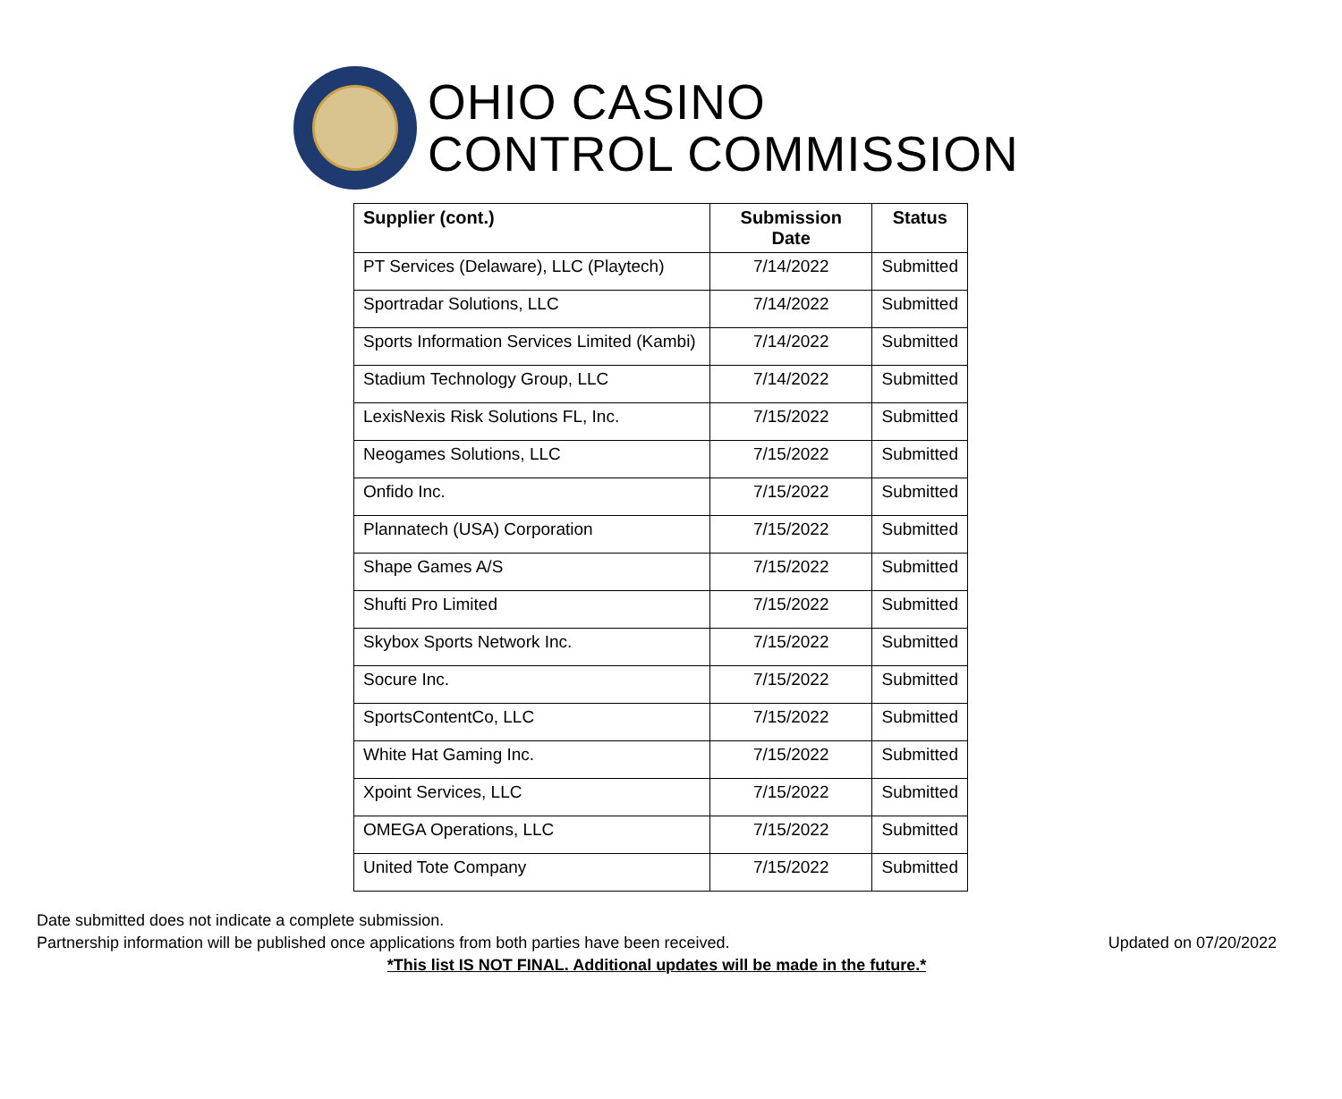OHIO CASINO
CONTROL COMMISSION
| Supplier (cont.) | Submission Date | Status |
| --- | --- | --- |
| PT Services (Delaware), LLC (Playtech) | 7/14/2022 | Submitted |
| Sportradar Solutions, LLC | 7/14/2022 | Submitted |
| Sports Information Services Limited (Kambi) | 7/14/2022 | Submitted |
| Stadium Technology Group, LLC | 7/14/2022 | Submitted |
| LexisNexis Risk Solutions FL, Inc. | 7/15/2022 | Submitted |
| Neogames Solutions, LLC | 7/15/2022 | Submitted |
| Onfido Inc. | 7/15/2022 | Submitted |
| Plannatech (USA) Corporation | 7/15/2022 | Submitted |
| Shape Games A/S | 7/15/2022 | Submitted |
| Shufti Pro Limited | 7/15/2022 | Submitted |
| Skybox Sports Network Inc. | 7/15/2022 | Submitted |
| Socure Inc. | 7/15/2022 | Submitted |
| SportsContentCo, LLC | 7/15/2022 | Submitted |
| White Hat Gaming Inc. | 7/15/2022 | Submitted |
| Xpoint Services, LLC | 7/15/2022 | Submitted |
| OMEGA Operations, LLC | 7/15/2022 | Submitted |
| United Tote Company | 7/15/2022 | Submitted |
Date submitted does not indicate a complete submission.
Partnership information will be published once applications from both parties have been received. Updated on 07/20/2022
*This list IS NOT FINAL. Additional updates will be made in the future.*